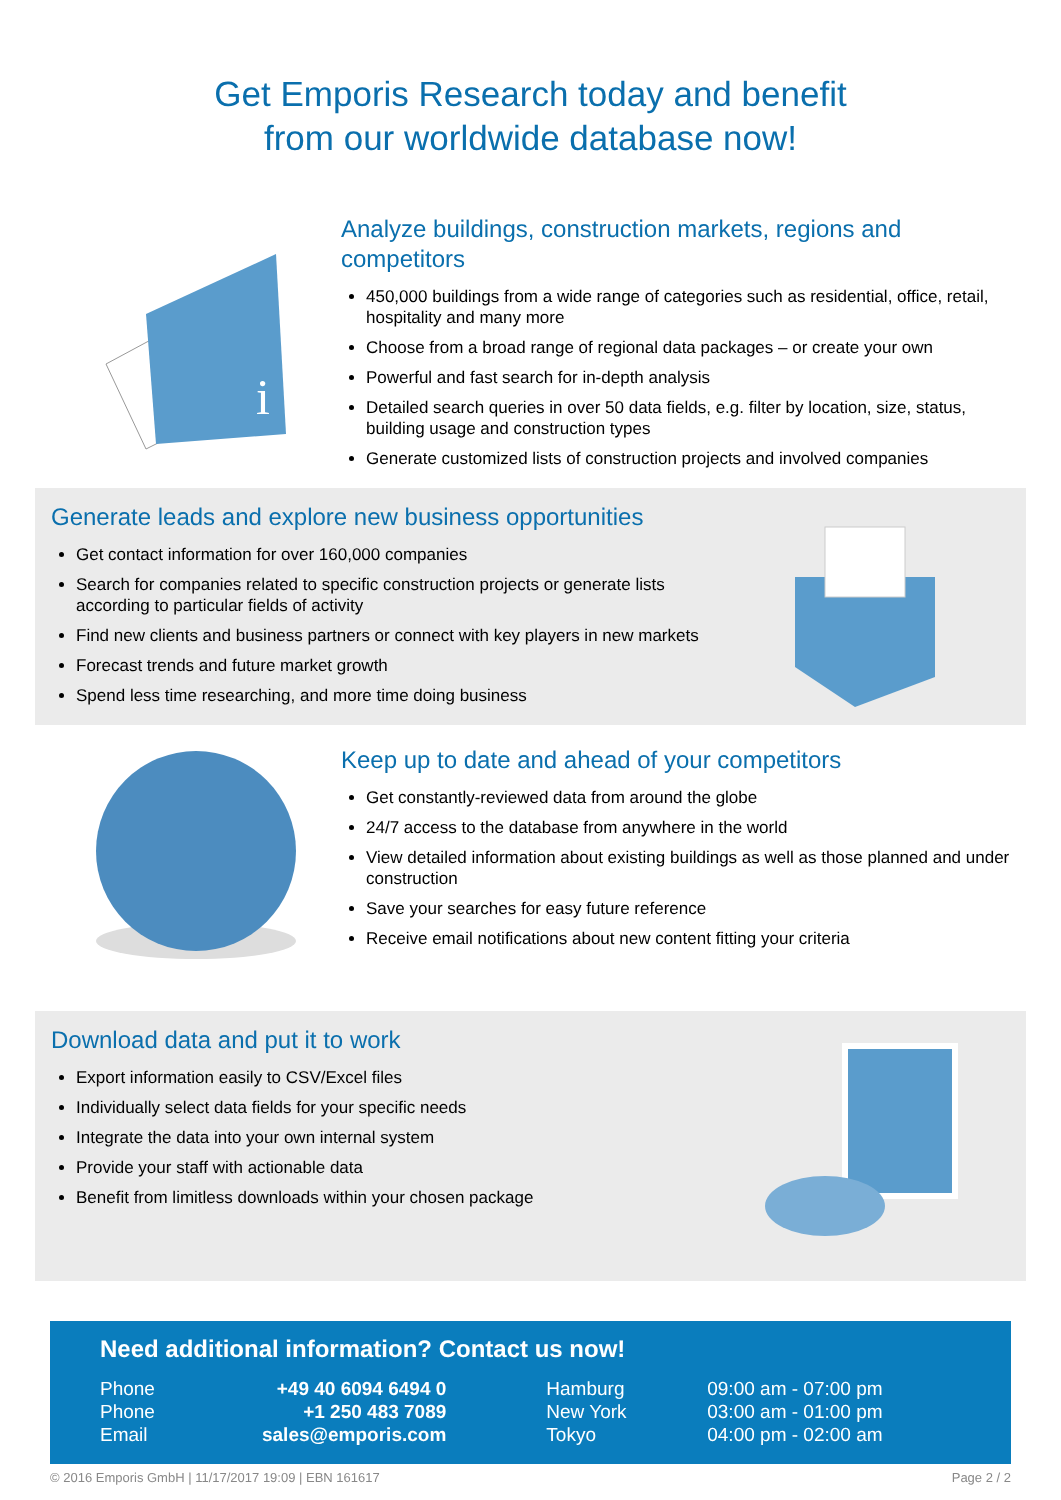Get Emporis Research today and benefit
from our worldwide database now!
i
Analyze buildings, construction markets, regions and competitors
450,000 buildings from a wide range of categories such as residential, office, retail, hospitality and many more
Choose from a broad range of regional data packages – or create your own
Powerful and fast search for in-depth analysis
Detailed search queries in over 50 data fields, e.g. filter by location, size, status, building usage and construction types
Generate customized lists of construction projects and involved companies
Generate leads and explore new business opportunities
Get contact information for over 160,000 companies
Search for companies related to specific construction projects or generate lists according to particular fields of activity
Find new clients and business partners or connect with key players in new markets
Forecast trends and future market growth
Spend less time researching, and more time doing business
Keep up to date and ahead of your competitors
Get constantly-reviewed data from around the globe
24/7 access to the database from anywhere in the world
View detailed information about existing buildings as well as those planned and under construction
Save your searches for easy future reference
Receive email notifications about new content fitting your criteria
Download data and put it to work
Export information easily to CSV/Excel files
Individually select data fields for your specific needs
Integrate the data into your own internal system
Provide your staff with actionable data
Benefit from limitless downloads within your chosen package
Need additional information? Contact us now!
| Phone | +49 40 6094 6494 0 | Hamburg | 09:00 am - 07:00 pm |
| Phone | +1 250 483 7089 | New York | 03:00 am - 01:00 pm |
| Email | sales@emporis.com | Tokyo | 04:00 pm - 02:00 am |
© 2016 Emporis GmbH | 11/17/2017 19:09 | EBN 161617 Page 2 / 2